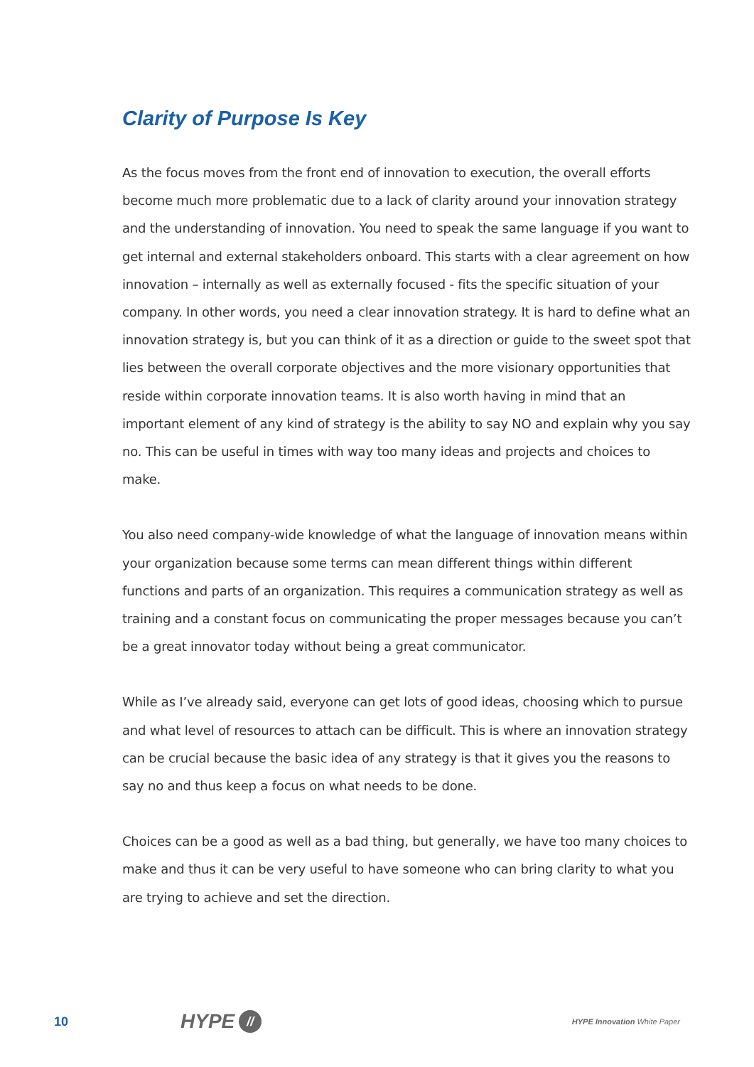Clarity of Purpose Is Key
As the focus moves from the front end of innovation to execution, the overall efforts become much more problematic due to a lack of clarity around your innovation strategy and the understanding of innovation. You need to speak the same language if you want to get internal and external stakeholders onboard. This starts with a clear agreement on how innovation – internally as well as externally focused - fits the specific situation of your company. In other words, you need a clear innovation strategy. It is hard to define what an innovation strategy is, but you can think of it as a direction or guide to the sweet spot that lies between the overall corporate objectives and the more visionary opportunities that reside within corporate innovation teams. It is also worth having in mind that an important element of any kind of strategy is the ability to say NO and explain why you say no. This can be useful in times with way too many ideas and projects and choices to make.
You also need company-wide knowledge of what the language of innovation means within your organization because some terms can mean different things within different functions and parts of an organization. This requires a communication strategy as well as training and a constant focus on communicating the proper messages because you can’t be a great innovator today without being a great communicator.
While as I’ve already said, everyone can get lots of good ideas, choosing which to pursue and what level of resources to attach can be difficult. This is where an innovation strategy can be crucial because the basic idea of any strategy is that it gives you the reasons to say no and thus keep a focus on what needs to be done.
Choices can be a good as well as a bad thing, but generally, we have too many choices to make and thus it can be very useful to have someone who can bring clarity to what you are trying to achieve and set the direction.
10 HYPE // HYPE Innovation White Paper